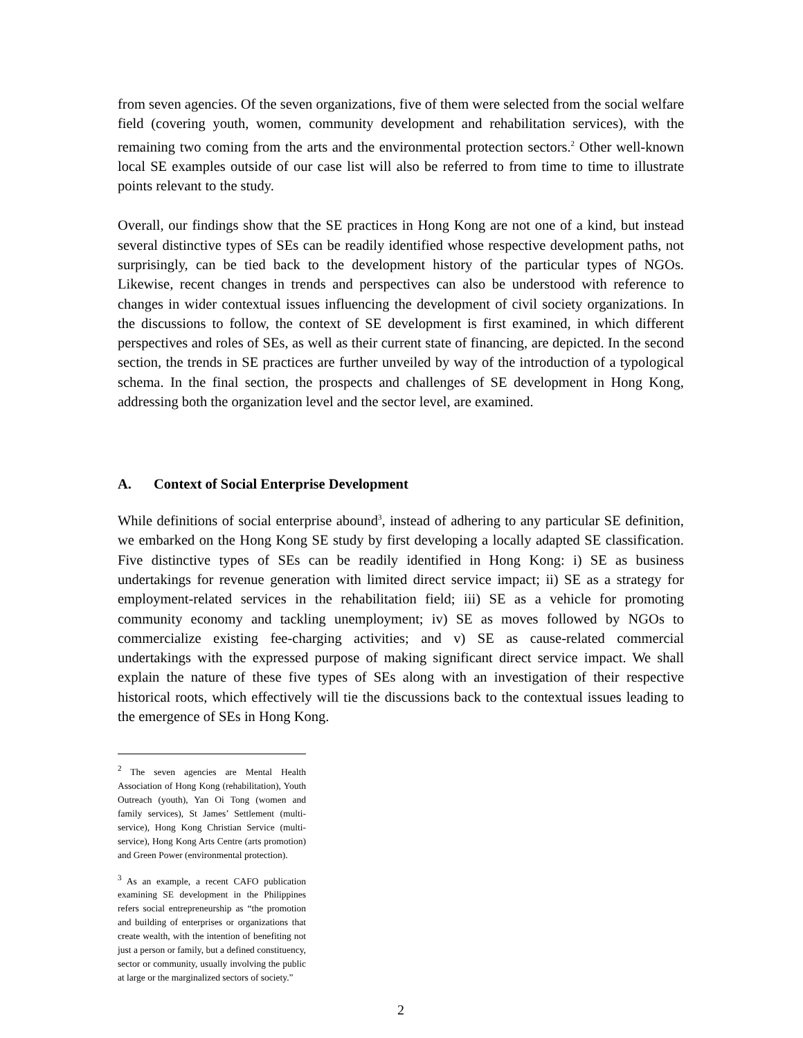from seven agencies. Of the seven organizations, five of them were selected from the social welfare field (covering youth, women, community development and rehabilitation services), with the remaining two coming from the arts and the environmental protection sectors.<sup>2</sup> Other well-known local SE examples outside of our case list will also be referred to from time to time to illustrate points relevant to the study.
Overall, our findings show that the SE practices in Hong Kong are not one of a kind, but instead several distinctive types of SEs can be readily identified whose respective development paths, not surprisingly, can be tied back to the development history of the particular types of NGOs. Likewise, recent changes in trends and perspectives can also be understood with reference to changes in wider contextual issues influencing the development of civil society organizations. In the discussions to follow, the context of SE development is first examined, in which different perspectives and roles of SEs, as well as their current state of financing, are depicted. In the second section, the trends in SE practices are further unveiled by way of the introduction of a typological schema. In the final section, the prospects and challenges of SE development in Hong Kong, addressing both the organization level and the sector level, are examined.
A. Context of Social Enterprise Development
While definitions of social enterprise abound<sup>3</sup>, instead of adhering to any particular SE definition, we embarked on the Hong Kong SE study by first developing a locally adapted SE classification. Five distinctive types of SEs can be readily identified in Hong Kong: i) SE as business undertakings for revenue generation with limited direct service impact; ii) SE as a strategy for employment-related services in the rehabilitation field; iii) SE as a vehicle for promoting community economy and tackling unemployment; iv) SE as moves followed by NGOs to commercialize existing fee-charging activities; and v) SE as cause-related commercial undertakings with the expressed purpose of making significant direct service impact. We shall explain the nature of these five types of SEs along with an investigation of their respective historical roots, which effectively will tie the discussions back to the contextual issues leading to the emergence of SEs in Hong Kong.
<sup>2</sup> The seven agencies are Mental Health Association of Hong Kong (rehabilitation), Youth Outreach (youth), Yan Oi Tong (women and family services), St James’ Settlement (multi-service), Hong Kong Christian Service (multi-service), Hong Kong Arts Centre (arts promotion) and Green Power (environmental protection).
<sup>3</sup> As an example, a recent CAFO publication examining SE development in the Philippines refers social entrepreneurship as “the promotion and building of enterprises or organizations that create wealth, with the intention of benefiting not just a person or family, but a defined constituency, sector or community, usually involving the public at large or the marginalized sectors of society.”
2